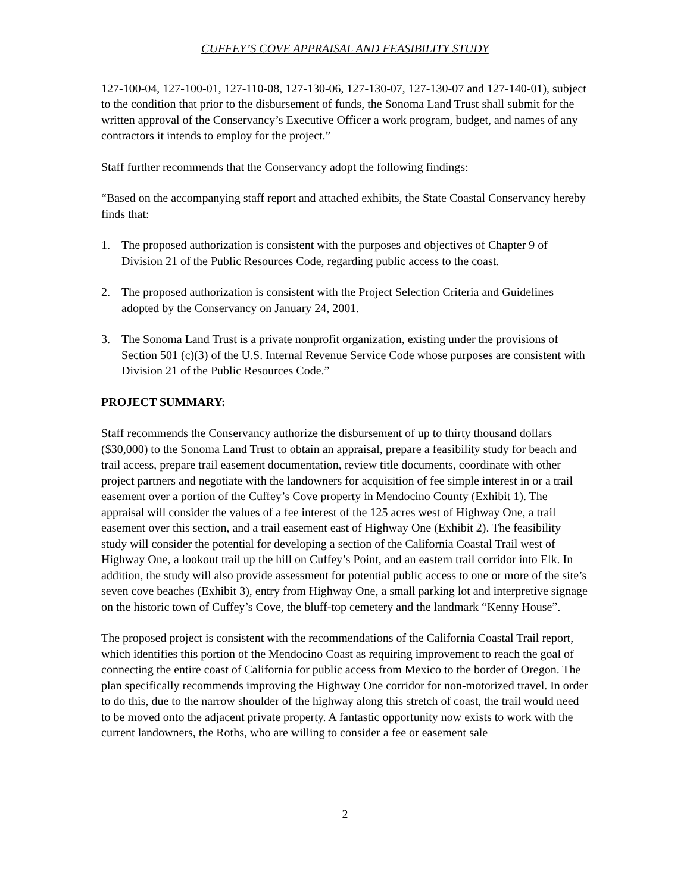CUFFEY’S COVE APPRAISAL AND FEASIBILITY STUDY
127-100-04, 127-100-01, 127-110-08, 127-130-06, 127-130-07, 127-130-07 and 127-140-01), subject to the condition that prior to the disbursement of funds, the Sonoma Land Trust shall submit for the written approval of the Conservancy’s Executive Officer a work program, budget, and names of any contractors it intends to employ for the project.”
Staff further recommends that the Conservancy adopt the following findings:
“Based on the accompanying staff report and attached exhibits, the State Coastal Conservancy hereby finds that:
1. The proposed authorization is consistent with the purposes and objectives of Chapter 9 of Division 21 of the Public Resources Code, regarding public access to the coast.
2. The proposed authorization is consistent with the Project Selection Criteria and Guidelines adopted by the Conservancy on January 24, 2001.
3. The Sonoma Land Trust is a private nonprofit organization, existing under the provisions of Section 501 (c)(3) of the U.S. Internal Revenue Service Code whose purposes are consistent with Division 21 of the Public Resources Code.”
PROJECT SUMMARY:
Staff recommends the Conservancy authorize the disbursement of up to thirty thousand dollars ($30,000) to the Sonoma Land Trust to obtain an appraisal, prepare a feasibility study for beach and trail access, prepare trail easement documentation, review title documents, coordinate with other project partners and negotiate with the landowners for acquisition of fee simple interest in or a trail easement over a portion of the Cuffey’s Cove property in Mendocino County (Exhibit 1). The appraisal will consider the values of a fee interest of the 125 acres west of Highway One, a trail easement over this section, and a trail easement east of Highway One (Exhibit 2). The feasibility study will consider the potential for developing a section of the California Coastal Trail west of Highway One, a lookout trail up the hill on Cuffey’s Point, and an eastern trail corridor into Elk. In addition, the study will also provide assessment for potential public access to one or more of the site’s seven cove beaches (Exhibit 3), entry from Highway One, a small parking lot and interpretive signage on the historic town of Cuffey’s Cove, the bluff-top cemetery and the landmark “Kenny House”.
The proposed project is consistent with the recommendations of the California Coastal Trail report, which identifies this portion of the Mendocino Coast as requiring improvement to reach the goal of connecting the entire coast of California for public access from Mexico to the border of Oregon. The plan specifically recommends improving the Highway One corridor for non-motorized travel. In order to do this, due to the narrow shoulder of the highway along this stretch of coast, the trail would need to be moved onto the adjacent private property. A fantastic opportunity now exists to work with the current landowners, the Roths, who are willing to consider a fee or easement sale
2